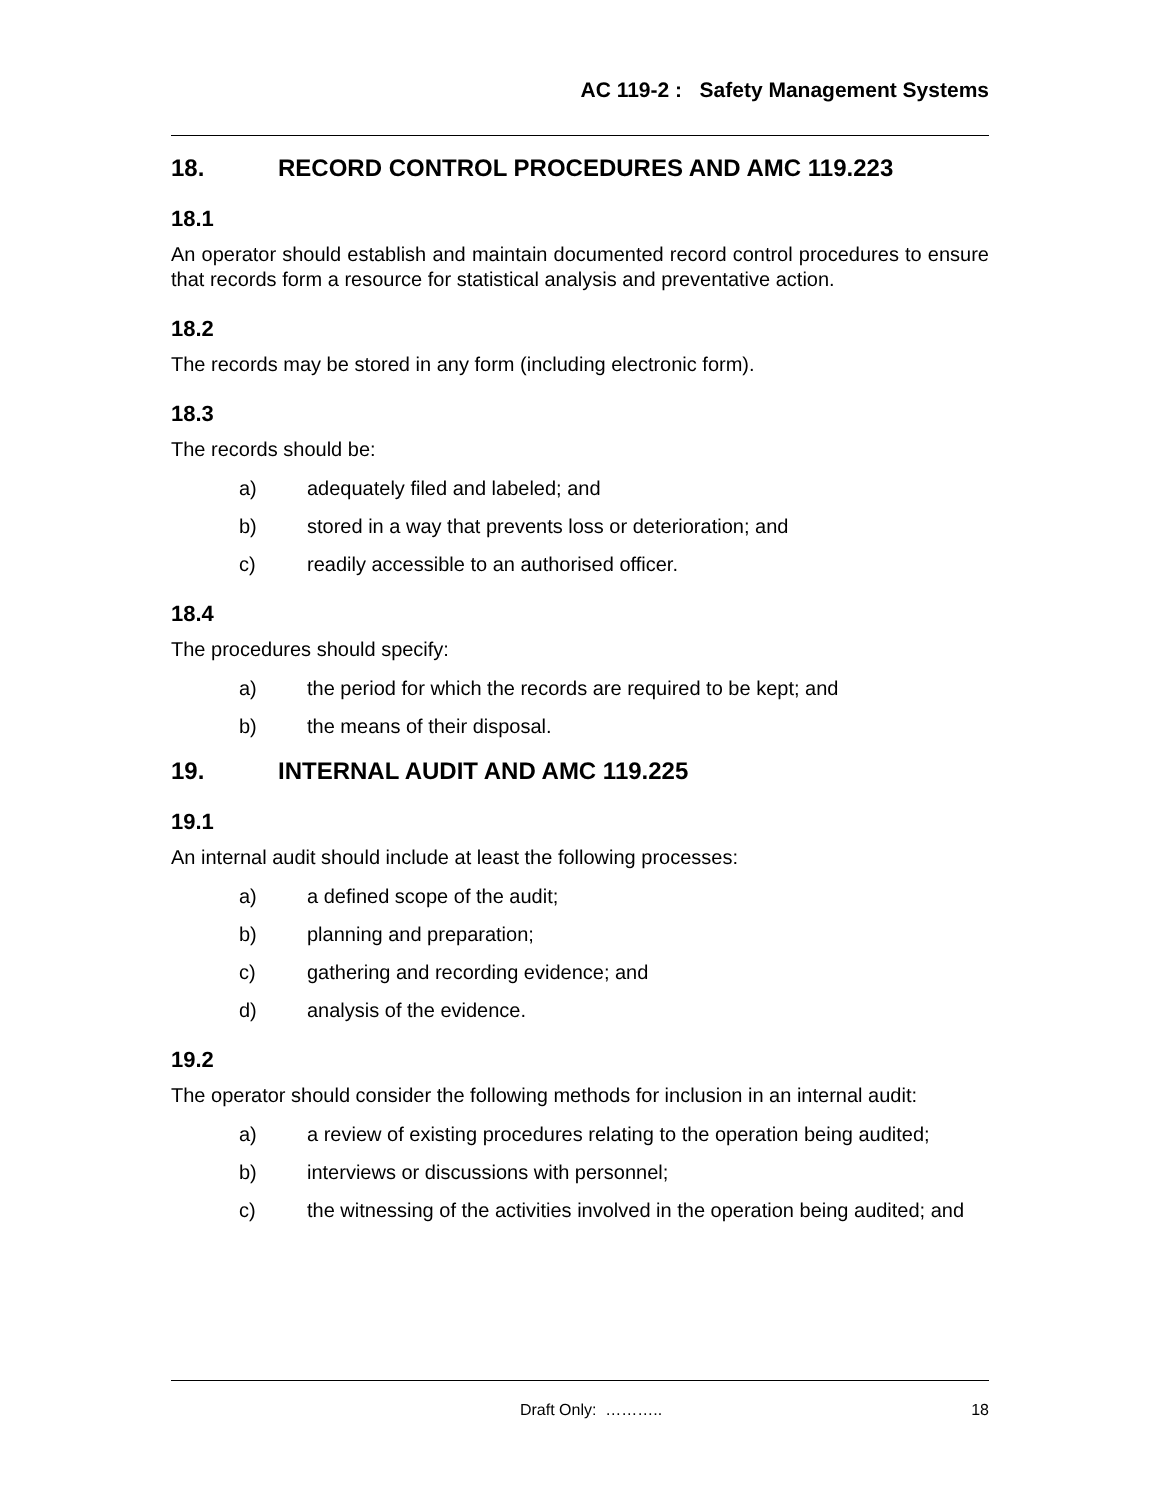AC 119-2 : Safety Management Systems
18. RECORD CONTROL PROCEDURES AND AMC 119.223
18.1
An operator should establish and maintain documented record control procedures to ensure that records form a resource for statistical analysis and preventative action.
18.2
The records may be stored in any form (including electronic form).
18.3
The records should be:
a) adequately filed and labeled; and
b) stored in a way that prevents loss or deterioration; and
c) readily accessible to an authorised officer.
18.4
The procedures should specify:
a) the period for which the records are required to be kept; and
b) the means of their disposal.
19. INTERNAL AUDIT AND AMC 119.225
19.1
An internal audit should include at least the following processes:
a) a defined scope of the audit;
b) planning and preparation;
c) gathering and recording evidence; and
d) analysis of the evidence.
19.2
The operator should consider the following methods for inclusion in an internal audit:
a) a review of existing procedures relating to the operation being audited;
b) interviews or discussions with personnel;
c) the witnessing of the activities involved in the operation being audited; and
Draft Only: ……….. 18